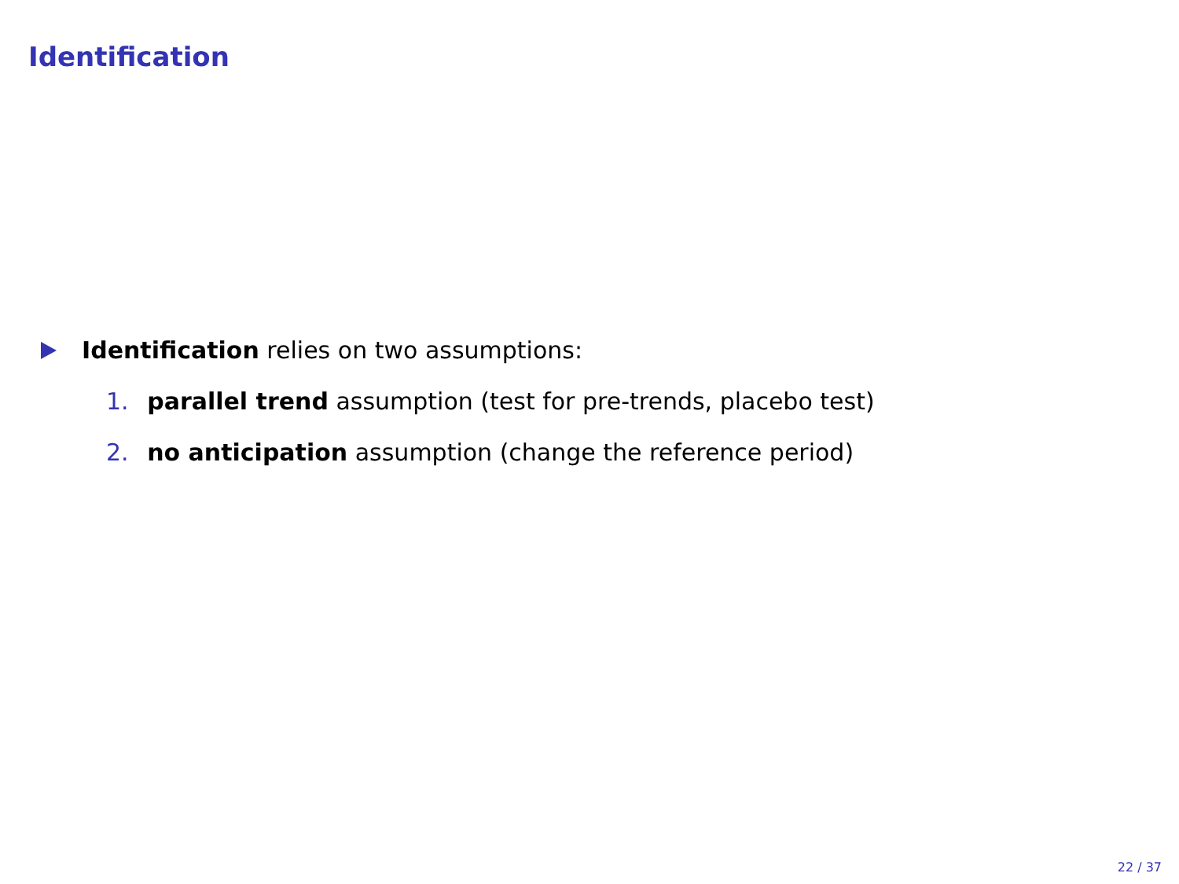Identification
Identification relies on two assumptions:
1. parallel trend assumption (test for pre-trends, placebo test)
2. no anticipation assumption (change the reference period)
22 / 37